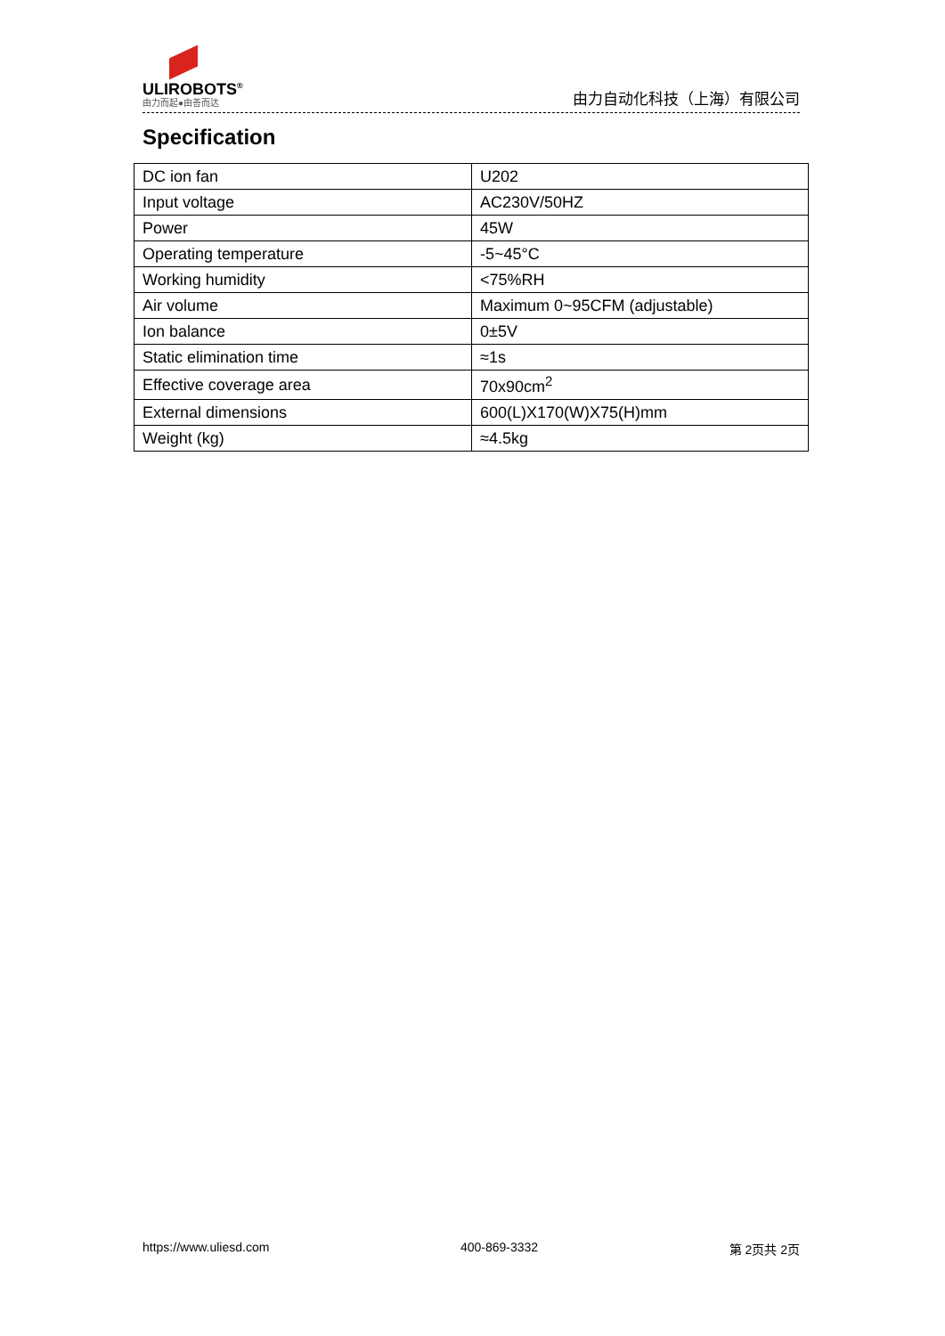ULIROBOTS<sup>®</sup>
由力而起●由善而达
由力自动化科技（上海）有限公司
Specification
| DC ion fan | U202 |
| Input voltage | AC230V/50HZ |
| Power | 45W |
| Operating temperature | -5~45°C |
| Working humidity | <75%RH |
| Air volume | Maximum 0~95CFM (adjustable) |
| Ion balance | 0±5V |
| Static elimination time | ≈1s |
| Effective coverage area | 70x90cm<sup>2</sup> |
| External dimensions | 600(L)X170(W)X75(H)mm |
| Weight (kg) | ≈4.5kg |
https://www.uliesd.com 400-869-3332 第 2页共 2页